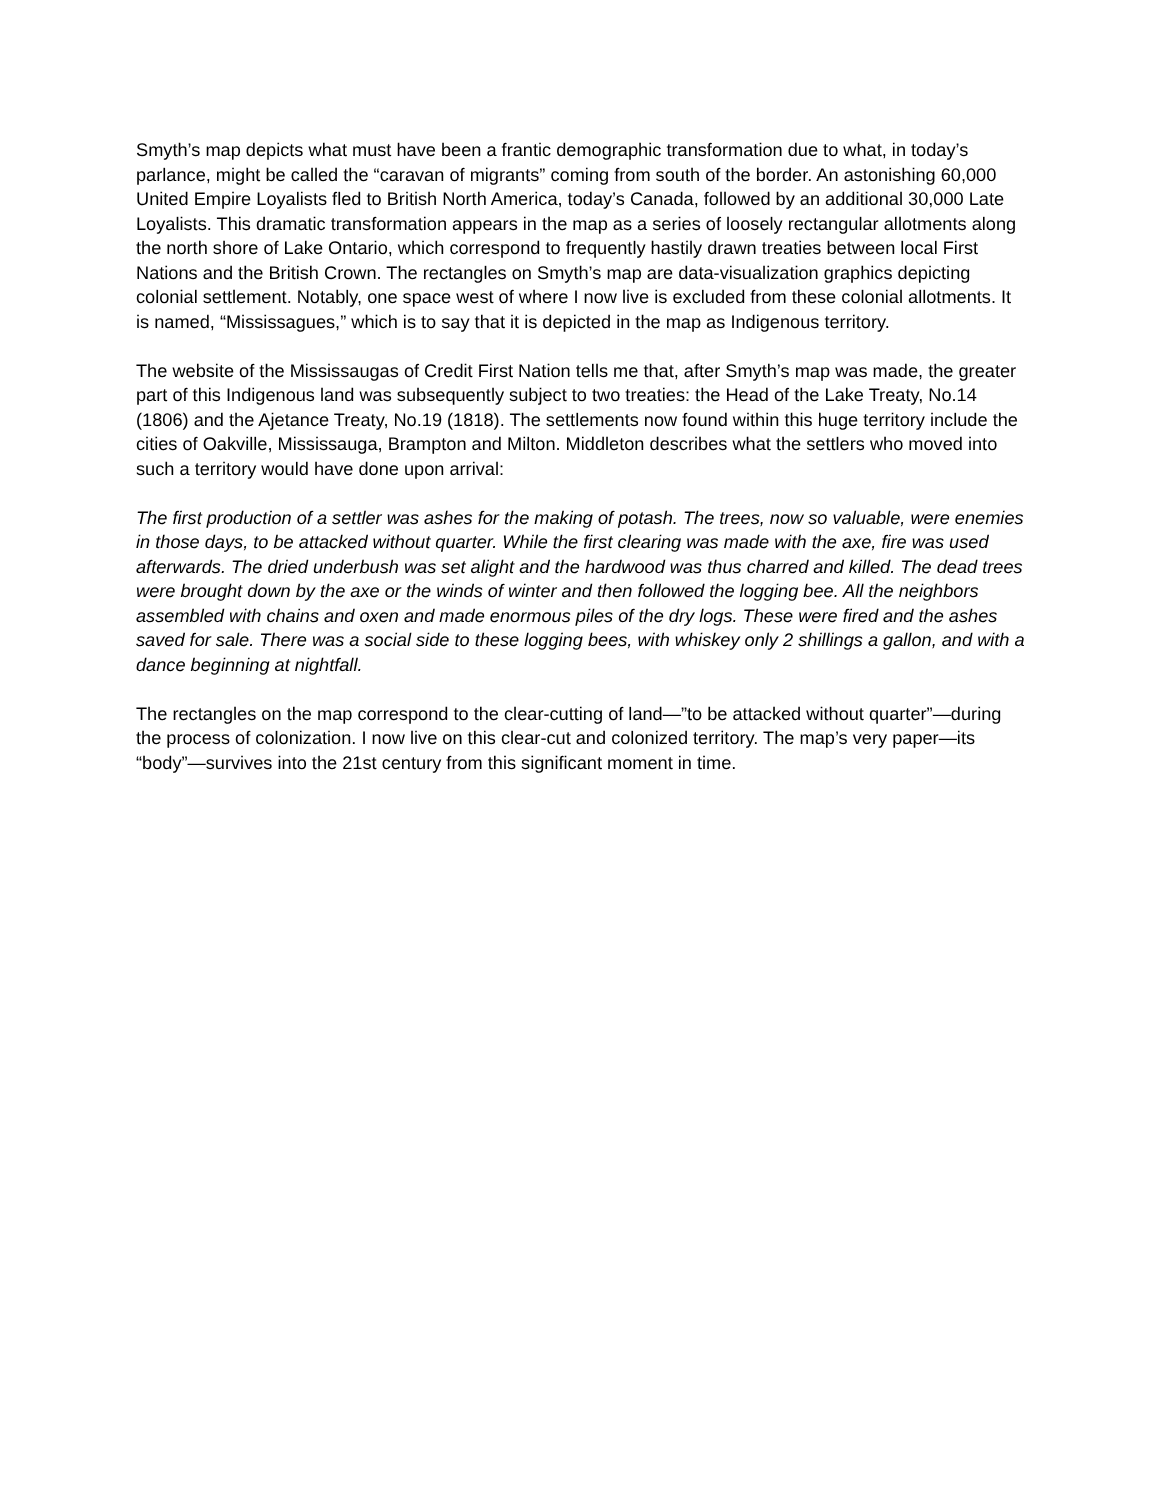Smyth’s map depicts what must have been a frantic demographic transformation due to what, in today’s parlance, might be called the “caravan of migrants” coming from south of the border. An astonishing 60,000 United Empire Loyalists fled to British North America, today’s Canada, followed by an additional 30,000 Late Loyalists. This dramatic transformation appears in the map as a series of loosely rectangular allotments along the north shore of Lake Ontario, which correspond to frequently hastily drawn treaties between local First Nations and the British Crown. The rectangles on Smyth’s map are data-visualization graphics depicting colonial settlement. Notably, one space west of where I now live is excluded from these colonial allotments. It is named, “Mississagues,” which is to say that it is depicted in the map as Indigenous territory.
The website of the Mississaugas of Credit First Nation tells me that, after Smyth’s map was made, the greater part of this Indigenous land was subsequently subject to two treaties: the Head of the Lake Treaty, No.14 (1806) and the Ajetance Treaty, No.19 (1818). The settlements now found within this huge territory include the cities of Oakville, Mississauga, Brampton and Milton. Middleton describes what the settlers who moved into such a territory would have done upon arrival:
The first production of a settler was ashes for the making of potash. The trees, now so valuable, were enemies in those days, to be attacked without quarter. While the first clearing was made with the axe, fire was used afterwards. The dried underbush was set alight and the hardwood was thus charred and killed. The dead trees were brought down by the axe or the winds of winter and then followed the logging bee. All the neighbors assembled with chains and oxen and made enormous piles of the dry logs. These were fired and the ashes saved for sale. There was a social side to these logging bees, with whiskey only 2 shillings a gallon, and with a dance beginning at nightfall.
The rectangles on the map correspond to the clear-cutting of land—”to be attacked without quarter”—during the process of colonization. I now live on this clear-cut and colonized territory. The map’s very paper—its “body”—survives into the 21st century from this significant moment in time.